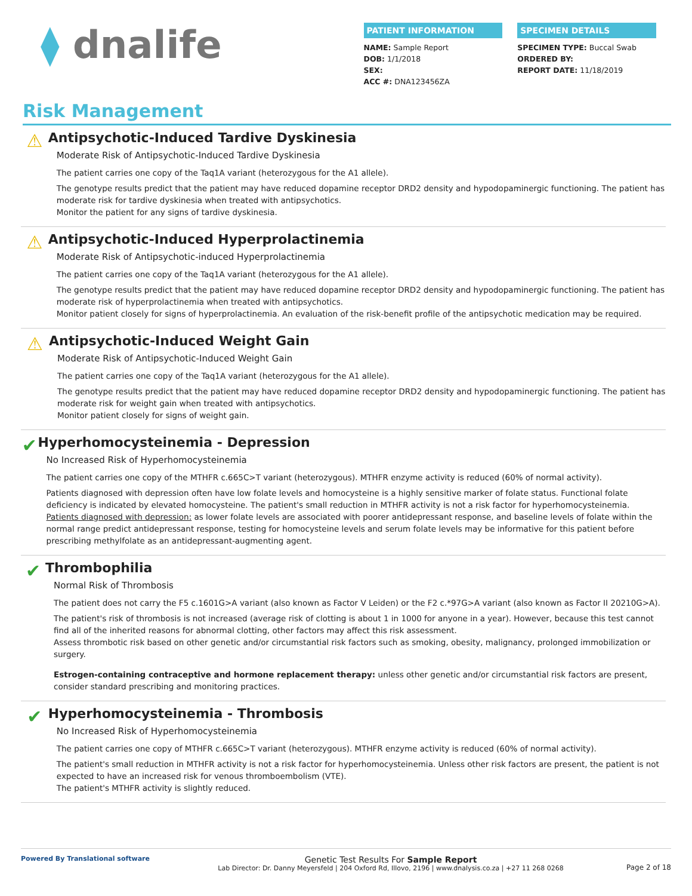⧫ dnalife
PATIENT INFORMATION
NAME: Sample Report
DOB: 1/1/2018
SEX:
ACC #: DNA123456ZA
SPECIMEN DETAILS
SPECIMEN TYPE: Buccal Swab
ORDERED BY:
REPORT DATE: 11/18/2019
Risk Management
⚠
Antipsychotic-Induced Tardive Dyskinesia
Moderate Risk of Antipsychotic-Induced Tardive Dyskinesia
The patient carries one copy of the Taq1A variant (heterozygous for the A1 allele).
The genotype results predict that the patient may have reduced dopamine receptor DRD2 density and hypodopaminergic functioning. The patient has moderate risk for tardive dyskinesia when treated with antipsychotics.
Monitor the patient for any signs of tardive dyskinesia.
⚠
Antipsychotic-Induced Hyperprolactinemia
Moderate Risk of Antipsychotic-induced Hyperprolactinemia
The patient carries one copy of the Taq1A variant (heterozygous for the A1 allele).
The genotype results predict that the patient may have reduced dopamine receptor DRD2 density and hypodopaminergic functioning. The patient has moderate risk of hyperprolactinemia when treated with antipsychotics.
Monitor patient closely for signs of hyperprolactinemia. An evaluation of the risk-benefit profile of the antipsychotic medication may be required.
⚠
Antipsychotic-Induced Weight Gain
Moderate Risk of Antipsychotic-Induced Weight Gain
The patient carries one copy of the Taq1A variant (heterozygous for the A1 allele).
The genotype results predict that the patient may have reduced dopamine receptor DRD2 density and hypodopaminergic functioning. The patient has moderate risk for weight gain when treated with antipsychotics.
Monitor patient closely for signs of weight gain.
✔
Hyperhomocysteinemia - Depression
No Increased Risk of Hyperhomocysteinemia
The patient carries one copy of the MTHFR c.665C>T variant (heterozygous). MTHFR enzyme activity is reduced (60% of normal activity).
Patients diagnosed with depression often have low folate levels and homocysteine is a highly sensitive marker of folate status. Functional folate deficiency is indicated by elevated homocysteine. The patient's small reduction in MTHFR activity is not a risk factor for hyperhomocysteinemia.
Patients diagnosed with depression: as lower folate levels are associated with poorer antidepressant response, and baseline levels of folate within the normal range predict antidepressant response, testing for homocysteine levels and serum folate levels may be informative for this patient before prescribing methylfolate as an antidepressant-augmenting agent.
✔
Thrombophilia
Normal Risk of Thrombosis
The patient does not carry the F5 c.1601G>A variant (also known as Factor V Leiden) or the F2 c.*97G>A variant (also known as Factor II 20210G>A).
The patient's risk of thrombosis is not increased (average risk of clotting is about 1 in 1000 for anyone in a year). However, because this test cannot find all of the inherited reasons for abnormal clotting, other factors may affect this risk assessment.
Assess thrombotic risk based on other genetic and/or circumstantial risk factors such as smoking, obesity, malignancy, prolonged immobilization or surgery.
Estrogen-containing contraceptive and hormone replacement therapy: unless other genetic and/or circumstantial risk factors are present, consider standard prescribing and monitoring practices.
✔
Hyperhomocysteinemia - Thrombosis
No Increased Risk of Hyperhomocysteinemia
The patient carries one copy of MTHFR c.665C>T variant (heterozygous). MTHFR enzyme activity is reduced (60% of normal activity).
The patient's small reduction in MTHFR activity is not a risk factor for hyperhomocysteinemia. Unless other risk factors are present, the patient is not expected to have an increased risk for venous thromboembolism (VTE).
The patient's MTHFR activity is slightly reduced.
Powered By Translational software
Genetic Test Results For Sample Report
Lab Director: Dr. Danny Meyersfeld | 204 Oxford Rd, Illovo, 2196 | www.dnalysis.co.za | +27 11 268 0268
Page 2 of 18